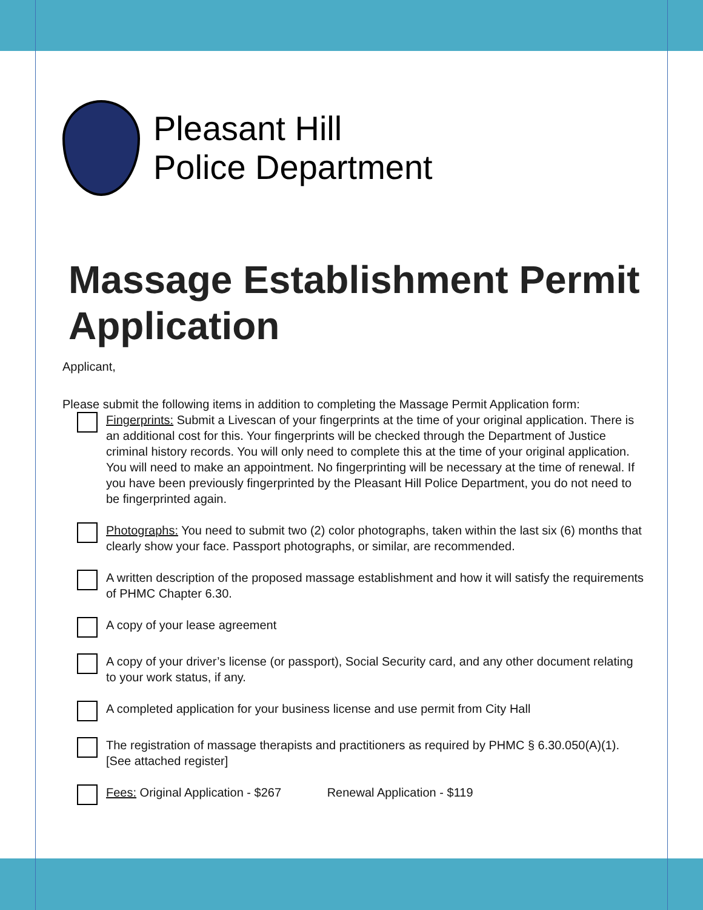Pleasant Hill
Police Department
Massage Establishment Permit Application
Applicant,
Please submit the following items in addition to completing the Massage Permit Application form:
Fingerprints: Submit a Livescan of your fingerprints at the time of your original application. There is an additional cost for this. Your fingerprints will be checked through the Department of Justice criminal history records. You will only need to complete this at the time of your original application. You will need to make an appointment. No fingerprinting will be necessary at the time of renewal. If you have been previously fingerprinted by the Pleasant Hill Police Department, you do not need to be fingerprinted again.
Photographs: You need to submit two (2) color photographs, taken within the last six (6) months that clearly show your face. Passport photographs, or similar, are recommended.
A written description of the proposed massage establishment and how it will satisfy the requirements of PHMC Chapter 6.30.
A copy of your lease agreement
A copy of your driver’s license (or passport), Social Security card, and any other document relating to your work status, if any.
A completed application for your business license and use permit from City Hall
The registration of massage therapists and practitioners as required by PHMC § 6.30.050(A)(1). [See attached register]
Fees: Original Application - $267 Renewal Application - $119